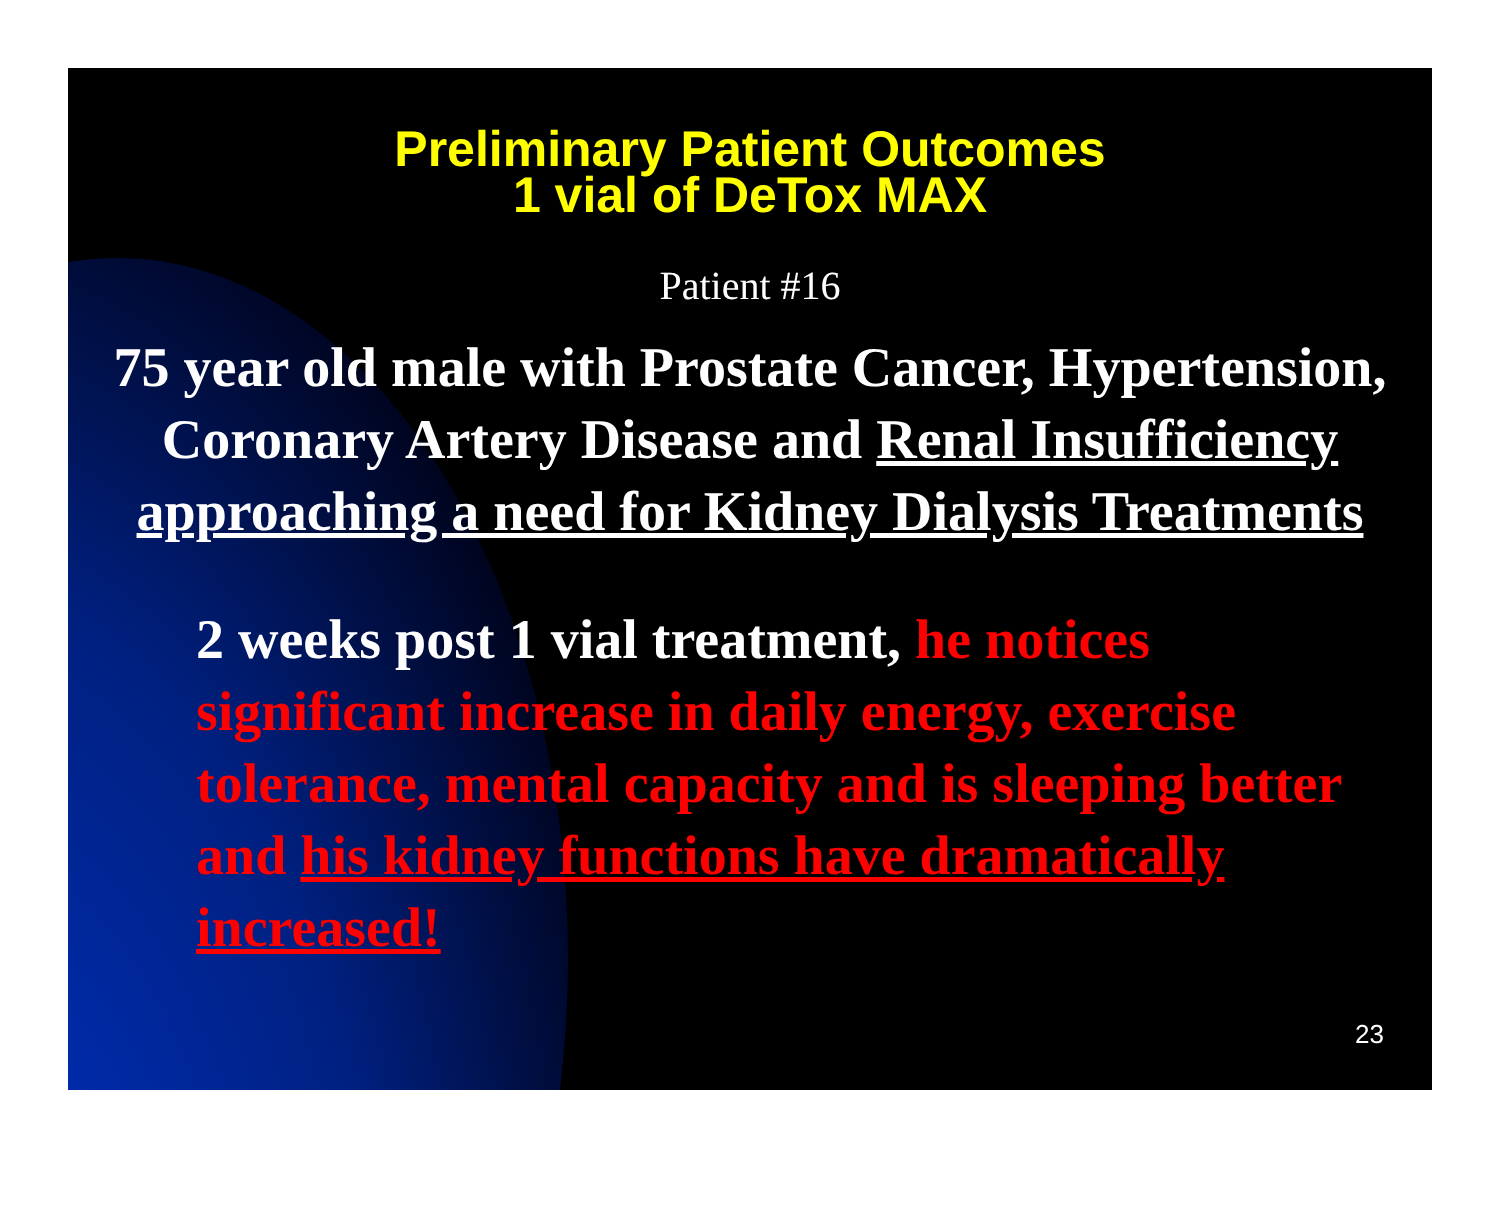Preliminary Patient Outcomes
1 vial of DeTox MAX
Patient #16
75 year old male with Prostate Cancer, Hypertension, Coronary Artery Disease and Renal Insufficiency approaching a need for Kidney Dialysis Treatments
2 weeks post 1 vial treatment, he notices significant increase in daily energy, exercise tolerance, mental capacity and is sleeping better and his kidney functions have dramatically increased!
23